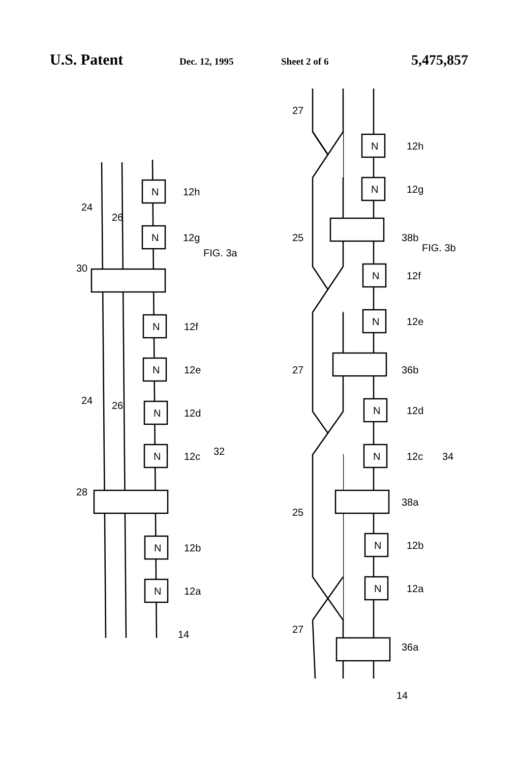U.S. Patent Dec. 12, 1995 Sheet 2 of 6 5,475,857
FIG. 3a
FIG. 3b
24
26
30
24
26
28
N
N
N
N
N
N
N
N
12h
12g
12f
12e
12d
12c
12b
12a
32
14
27
25
27
25
27
N
N
N
N
N
N
N
N
12h
12g
38b
12f
12e
36b
12d
12c
38a
12b
12a
36a
34
14